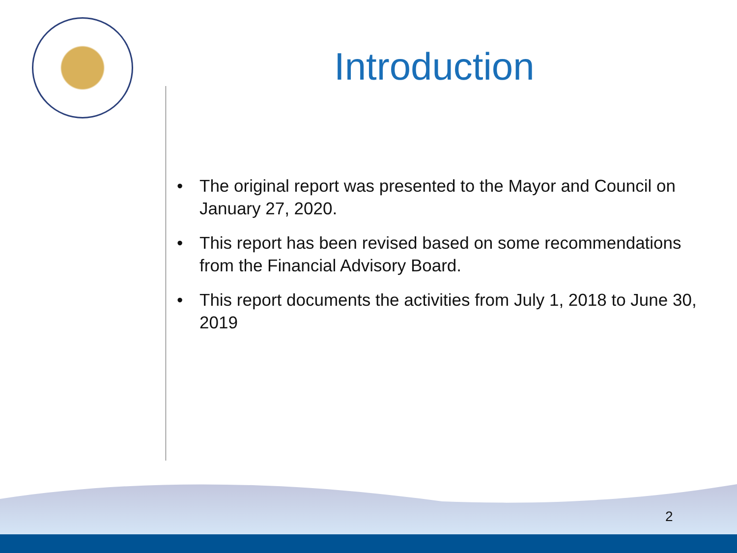Introduction
• The original report was presented to the Mayor and Council on January 27, 2020.
• This report has been revised based on some recommendations from the Financial Advisory Board.
• This report documents the activities from July 1, 2018 to June 30, 2019
2